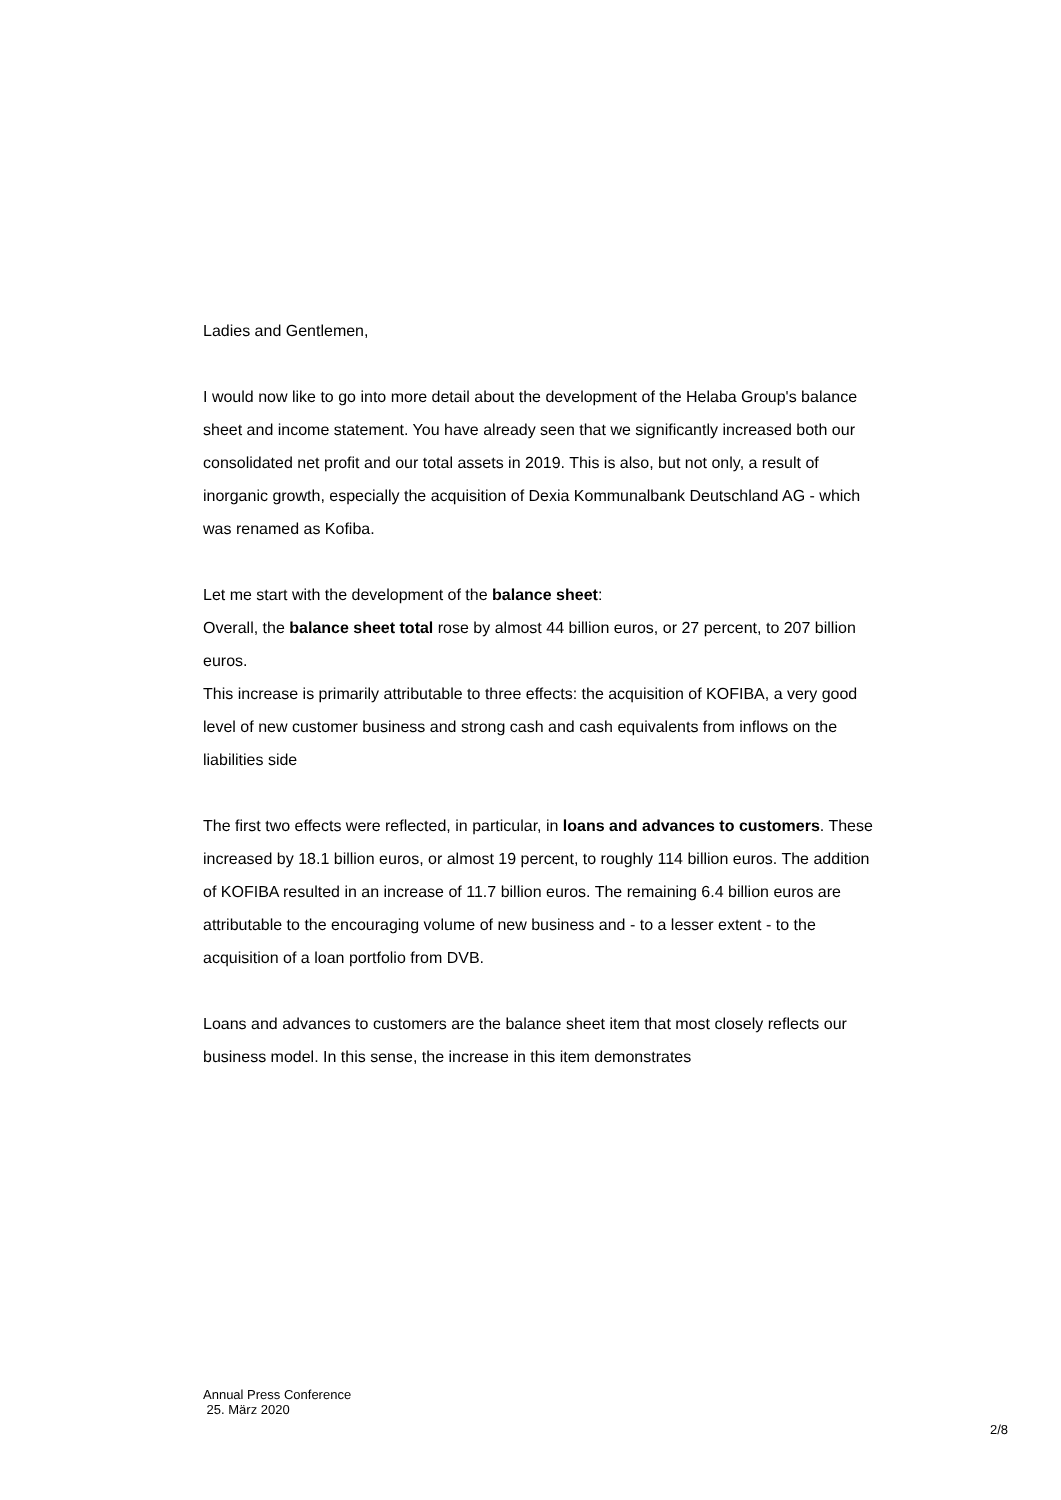Ladies and Gentlemen,
I would now like to go into more detail about the development of the Helaba Group's balance sheet and income statement. You have already seen that we significantly increased both our consolidated net profit and our total assets in 2019. This is also, but not only, a result of inorganic growth, especially the acquisition of Dexia Kommunalbank Deutschland AG - which was renamed as Kofiba.
Let me start with the development of the balance sheet:
Overall, the balance sheet total rose by almost 44 billion euros, or 27 percent, to 207 billion euros.
This increase is primarily attributable to three effects: the acquisition of KOFIBA, a very good level of new customer business and strong cash and cash equivalents from inflows on the liabilities side
The first two effects were reflected, in particular, in loans and advances to customers. These increased by 18.1 billion euros, or almost 19 percent, to roughly 114 billion euros. The addition of KOFIBA resulted in an increase of 11.7 billion euros. The remaining 6.4 billion euros are attributable to the encouraging volume of new business and - to a lesser extent - to the acquisition of a loan portfolio from DVB.
Loans and advances to customers are the balance sheet item that most closely reflects our business model. In this sense, the increase in this item demonstrates
Annual Press Conference
25. März 2020
2/8